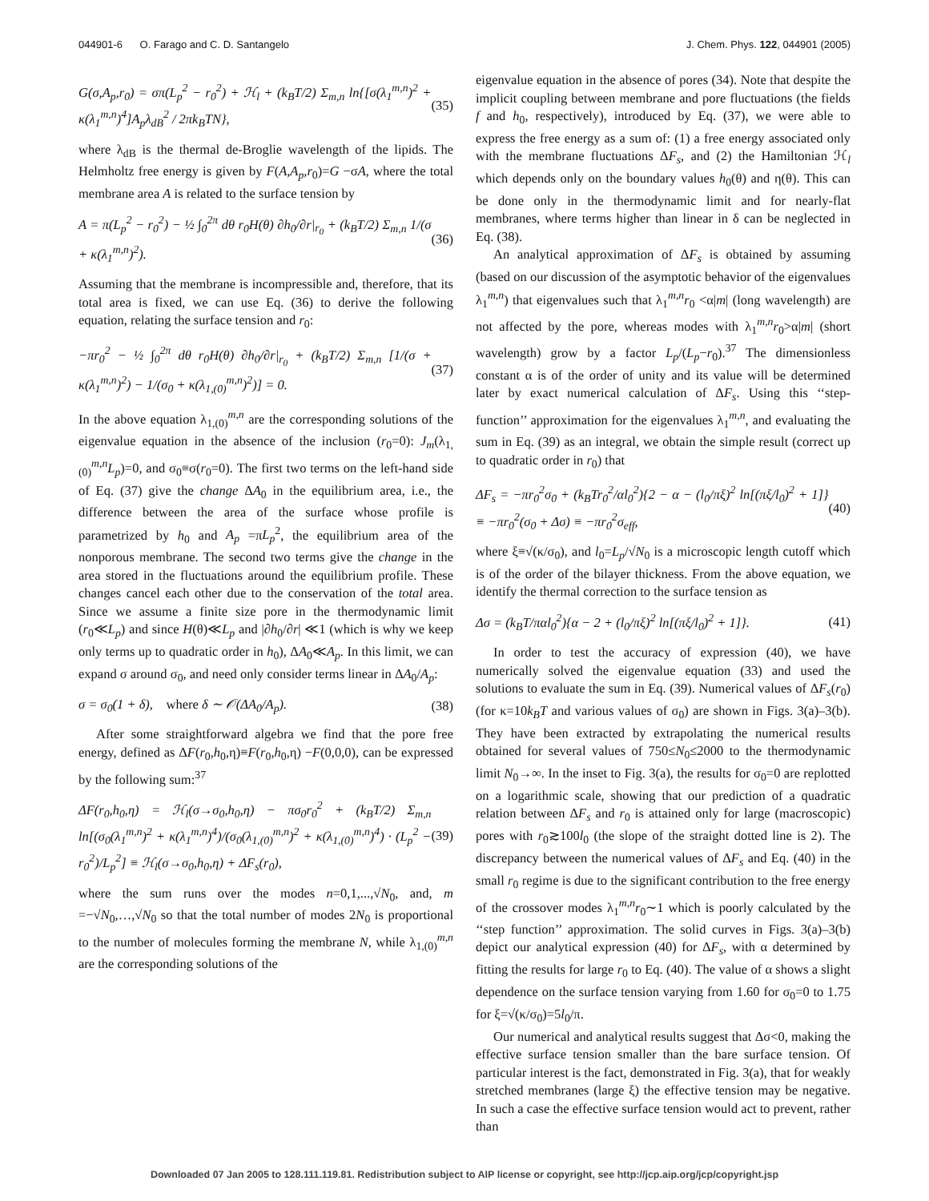044901-6 O. Farago and C. D. Santangelo J. Chem. Phys. 122, 044901 (2005)
G(σ,A<sub>p</sub>,r<sub>0</sub>) = σπ(L<sub>p</sub><sup>2</sup> − r<sub>0</sub><sup>2</sup>) + ℋ<sub>l</sub> + (k<sub>B</sub>T/2) Σ<sub>m,n</sub> ln{[σ(λ<sub>1</sub><sup>m,n</sup>)<sup>2</sup> + κ(λ<sub>1</sub><sup>m,n</sup>)<sup>4</sup>]A<sub>p</sub>λ<sub>dB</sub><sup>2</sup> / 2πk<sub>B</sub>TN}, (35)
where λ<sub>dB</sub> is the thermal de-Broglie wavelength of the lipids. The Helmholtz free energy is given by F(A,A<sub>p</sub>,r<sub>0</sub>)=G −σA, where the total membrane area A is related to the surface tension by
A = π(L<sub>p</sub><sup>2</sup> − r<sub>0</sub><sup>2</sup>) − ½ ∫<sub>0</sub><sup>2π</sup> dθ r<sub>0</sub>H(θ) ∂h<sub>0</sub>/∂r|<sub>r<sub>0</sub></sub> + (k<sub>B</sub>T/2) Σ<sub>m,n</sub> 1/(σ + κ(λ<sub>1</sub><sup>m,n</sup>)<sup>2</sup>). (36)
Assuming that the membrane is incompressible and, therefore, that its total area is fixed, we can use Eq. (36) to derive the following equation, relating the surface tension and r<sub>0</sub>:
−πr<sub>0</sub><sup>2</sup> − ½ ∫<sub>0</sub><sup>2π</sup> dθ r<sub>0</sub>H(θ) ∂h<sub>0</sub>/∂r|<sub>r<sub>0</sub></sub> + (k<sub>B</sub>T/2) Σ<sub>m,n</sub> [1/(σ + κ(λ<sub>1</sub><sup>m,n</sup>)<sup>2</sup>) − 1/(σ<sub>0</sub> + κ(λ<sub>1,(0)</sub><sup>m,n</sup>)<sup>2</sup>)] = 0. (37)
In the above equation λ<sub>1,(0)</sub><sup>m,n</sup> are the corresponding solutions of the eigenvalue equation in the absence of the inclusion (r<sub>0</sub>=0): J<sub>m</sub>(λ<sub>1,(0)</sub><sup>m,n</sup>L<sub>p</sub>)=0, and σ<sub>0</sub>≡σ(r<sub>0</sub>=0). The first two terms on the left-hand side of Eq. (37) give the change ΔA<sub>0</sub> in the equilibrium area, i.e., the difference between the area of the surface whose profile is parametrized by h<sub>0</sub> and A<sub>p</sub> =πL<sub>p</sub><sup>2</sup>, the equilibrium area of the nonporous membrane. The second two terms give the change in the area stored in the fluctuations around the equilibrium profile. These changes cancel each other due to the conservation of the total area. Since we assume a finite size pore in the thermodynamic limit (r<sub>0</sub>≪L<sub>p</sub>) and since H(θ)≪L<sub>p</sub> and |∂h<sub>0</sub>/∂r| ≪1 (which is why we keep only terms up to quadratic order in h<sub>0</sub>), ΔA<sub>0</sub>≪A<sub>p</sub>. In this limit, we can expand σ around σ<sub>0</sub>, and need only consider terms linear in ΔA<sub>0</sub>/A<sub>p</sub>:
σ = σ<sub>0</sub>(1 + δ), where δ ∼ 𝒪(ΔA<sub>0</sub>/A<sub>p</sub>). (38)
After some straightforward algebra we find that the pore free energy, defined as ΔF(r<sub>0</sub>,h<sub>0</sub>,η)≡F(r<sub>0</sub>,h<sub>0</sub>,η) −F(0,0,0), can be expressed by the following sum:<sup>37</sup>
ΔF(r<sub>0</sub>,h<sub>0</sub>,η) = ℋ<sub>l</sub>(σ→σ<sub>0</sub>,h<sub>0</sub>,η) − πσ<sub>0</sub>r<sub>0</sub><sup>2</sup> + (k<sub>B</sub>T/2) Σ<sub>m,n</sub> ln[(σ<sub>0</sub>(λ<sub>1</sub><sup>m,n</sup>)<sup>2</sup> + κ(λ<sub>1</sub><sup>m,n</sup>)<sup>4</sup>)/(σ<sub>0</sub>(λ<sub>1,(0)</sub><sup>m,n</sup>)<sup>2</sup> + κ(λ<sub>1,(0)</sub><sup>m,n</sup>)<sup>4</sup>) · (L<sub>p</sub><sup>2</sup> − r<sub>0</sub><sup>2</sup>)/L<sub>p</sub><sup>2</sup>] ≡ ℋ<sub>l</sub>(σ→σ<sub>0</sub>,h<sub>0</sub>,η) + ΔF<sub>s</sub>(r<sub>0</sub>), (39)
where the sum runs over the modes n=0,1,...,√N<sub>0</sub>, and, m =−√N<sub>0</sub>,…,√N<sub>0</sub> so that the total number of modes 2N<sub>0</sub> is proportional to the number of molecules forming the membrane N, while λ<sub>1,(0)</sub><sup>m,n</sup> are the corresponding solutions of the
eigenvalue equation in the absence of pores (34). Note that despite the implicit coupling between membrane and pore fluctuations (the fields f and h<sub>0</sub>, respectively), introduced by Eq. (37), we were able to express the free energy as a sum of: (1) a free energy associated only with the membrane fluctuations ΔF<sub>s</sub>, and (2) the Hamiltonian ℋ<sub>l</sub> which depends only on the boundary values h<sub>0</sub>(θ) and η(θ). This can be done only in the thermodynamic limit and for nearly-flat membranes, where terms higher than linear in δ can be neglected in Eq. (38).
An analytical approximation of ΔF<sub>s</sub> is obtained by assuming (based on our discussion of the asymptotic behavior of the eigenvalues λ<sub>1</sub><sup>m,n</sup>) that eigenvalues such that λ<sub>1</sub><sup>m,n</sup>r<sub>0</sub> <α|m| (long wavelength) are not affected by the pore, whereas modes with λ<sub>1</sub><sup>m,n</sup>r<sub>0</sub>>α|m| (short wavelength) grow by a factor L<sub>p</sub>/(L<sub>p</sub>−r<sub>0</sub>).<sup>37</sup> The dimensionless constant α is of the order of unity and its value will be determined later by exact numerical calculation of ΔF<sub>s</sub>. Using this ‘‘step-function’’ approximation for the eigenvalues λ<sub>1</sub><sup>m,n</sup>, and evaluating the sum in Eq. (39) as an integral, we obtain the simple result (correct up to quadratic order in r<sub>0</sub>) that
ΔF<sub>s</sub> = −πr<sub>0</sub><sup>2</sup>σ<sub>0</sub> + (k<sub>B</sub>Tr<sub>0</sub><sup>2</sup>/αl<sub>0</sub><sup>2</sup>){2 − α − (l<sub>0</sub>/πξ)<sup>2</sup> ln[(πξ/l<sub>0</sub>)<sup>2</sup> + 1]} ≡ −πr<sub>0</sub><sup>2</sup>(σ<sub>0</sub> + Δσ) ≡ −πr<sub>0</sub><sup>2</sup>σ<sub>eff</sub>, (40)
where ξ≡√(κ/σ<sub>0</sub>), and l<sub>0</sub>=L<sub>p</sub>/√N<sub>0</sub> is a microscopic length cutoff which is of the order of the bilayer thickness. From the above equation, we identify the thermal correction to the surface tension as
Δσ = (k<sub>B</sub>T/παl<sub>0</sub><sup>2</sup>){α − 2 + (l<sub>0</sub>/πξ)<sup>2</sup> ln[(πξ/l<sub>0</sub>)<sup>2</sup> + 1]}. (41)
In order to test the accuracy of expression (40), we have numerically solved the eigenvalue equation (33) and used the solutions to evaluate the sum in Eq. (39). Numerical values of ΔF<sub>s</sub>(r<sub>0</sub>) (for κ=10k<sub>B</sub>T and various values of σ<sub>0</sub>) are shown in Figs. 3(a)–3(b). They have been extracted by extrapolating the numerical results obtained for several values of 750≤N<sub>0</sub>≤2000 to the thermodynamic limit N<sub>0</sub>→∞. In the inset to Fig. 3(a), the results for σ<sub>0</sub>=0 are replotted on a logarithmic scale, showing that our prediction of a quadratic relation between ΔF<sub>s</sub> and r<sub>0</sub> is attained only for large (macroscopic) pores with r<sub>0</sub>≳100l<sub>0</sub> (the slope of the straight dotted line is 2). The discrepancy between the numerical values of ΔF<sub>s</sub> and Eq. (40) in the small r<sub>0</sub> regime is due to the significant contribution to the free energy of the crossover modes λ<sub>1</sub><sup>m,n</sup>r<sub>0</sub>∼1 which is poorly calculated by the ‘‘step function’’ approximation. The solid curves in Figs. 3(a)–3(b) depict our analytical expression (40) for ΔF<sub>s</sub>, with α determined by fitting the results for large r<sub>0</sub> to Eq. (40). The value of α shows a slight dependence on the surface tension varying from 1.60 for σ<sub>0</sub>=0 to 1.75 for ξ=√(κ/σ<sub>0</sub>)=5l<sub>0</sub>/π.
Our numerical and analytical results suggest that Δσ<0, making the effective surface tension smaller than the bare surface tension. Of particular interest is the fact, demonstrated in Fig. 3(a), that for weakly stretched membranes (large ξ) the effective tension may be negative. In such a case the effective surface tension would act to prevent, rather than
Downloaded 07 Jan 2005 to 128.111.119.81. Redistribution subject to AIP license or copyright, see http://jcp.aip.org/jcp/copyright.jsp